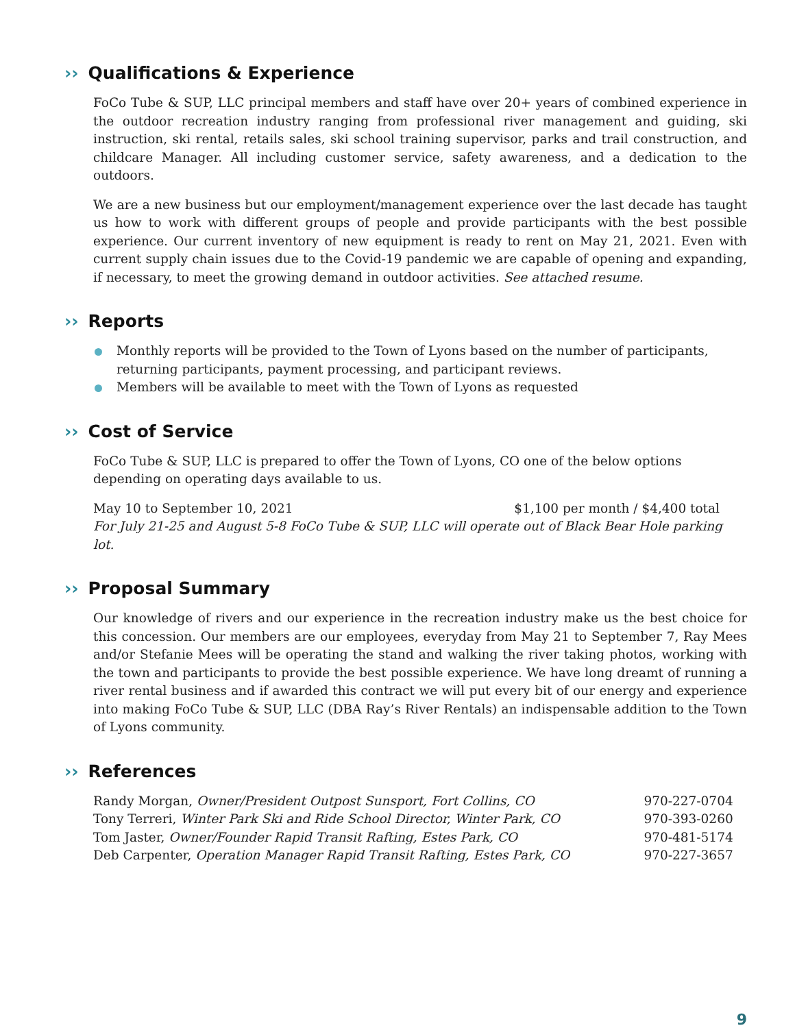›› Qualifications & Experience
FoCo Tube & SUP, LLC principal members and staff have over 20+ years of combined experience in the outdoor recreation industry ranging from professional river management and guiding, ski instruction, ski rental, retails sales, ski school training supervisor, parks and trail construction, and childcare Manager. All including customer service, safety awareness, and a dedication to the outdoors.
We are a new business but our employment/management experience over the last decade has taught us how to work with different groups of people and provide participants with the best possible experience. Our current inventory of new equipment is ready to rent on May 21, 2021. Even with current supply chain issues due to the Covid-19 pandemic we are capable of opening and expanding, if necessary, to meet the growing demand in outdoor activities. See attached resume.
›› Reports
Monthly reports will be provided to the Town of Lyons based on the number of participants, returning participants, payment processing, and participant reviews.
Members will be available to meet with the Town of Lyons as requested
›› Cost of Service
FoCo Tube & SUP, LLC is prepared to offer the Town of Lyons, CO one of the below options depending on operating days available to us.
| May 10 to September 10, 2021 | $1,100 per month / $4,400 total |
| For July 21-25 and August 5-8 FoCo Tube & SUP, LLC will operate out of Black Bear Hole parking lot. | |
›› Proposal Summary
Our knowledge of rivers and our experience in the recreation industry make us the best choice for this concession. Our members are our employees, everyday from May 21 to September 7, Ray Mees and/or Stefanie Mees will be operating the stand and walking the river taking photos, working with the town and participants to provide the best possible experience. We have long dreamt of running a river rental business and if awarded this contract we will put every bit of our energy and experience into making FoCo Tube & SUP, LLC (DBA Ray’s River Rentals) an indispensable addition to the Town of Lyons community.
›› References
| Randy Morgan, Owner/President Outpost Sunsport, Fort Collins, CO | 970-227-0704 |
| Tony Terreri, Winter Park Ski and Ride School Director, Winter Park, CO | 970-393-0260 |
| Tom Jaster, Owner/Founder Rapid Transit Rafting, Estes Park, CO | 970-481-5174 |
| Deb Carpenter, Operation Manager Rapid Transit Rafting, Estes Park, CO | 970-227-3657 |
9